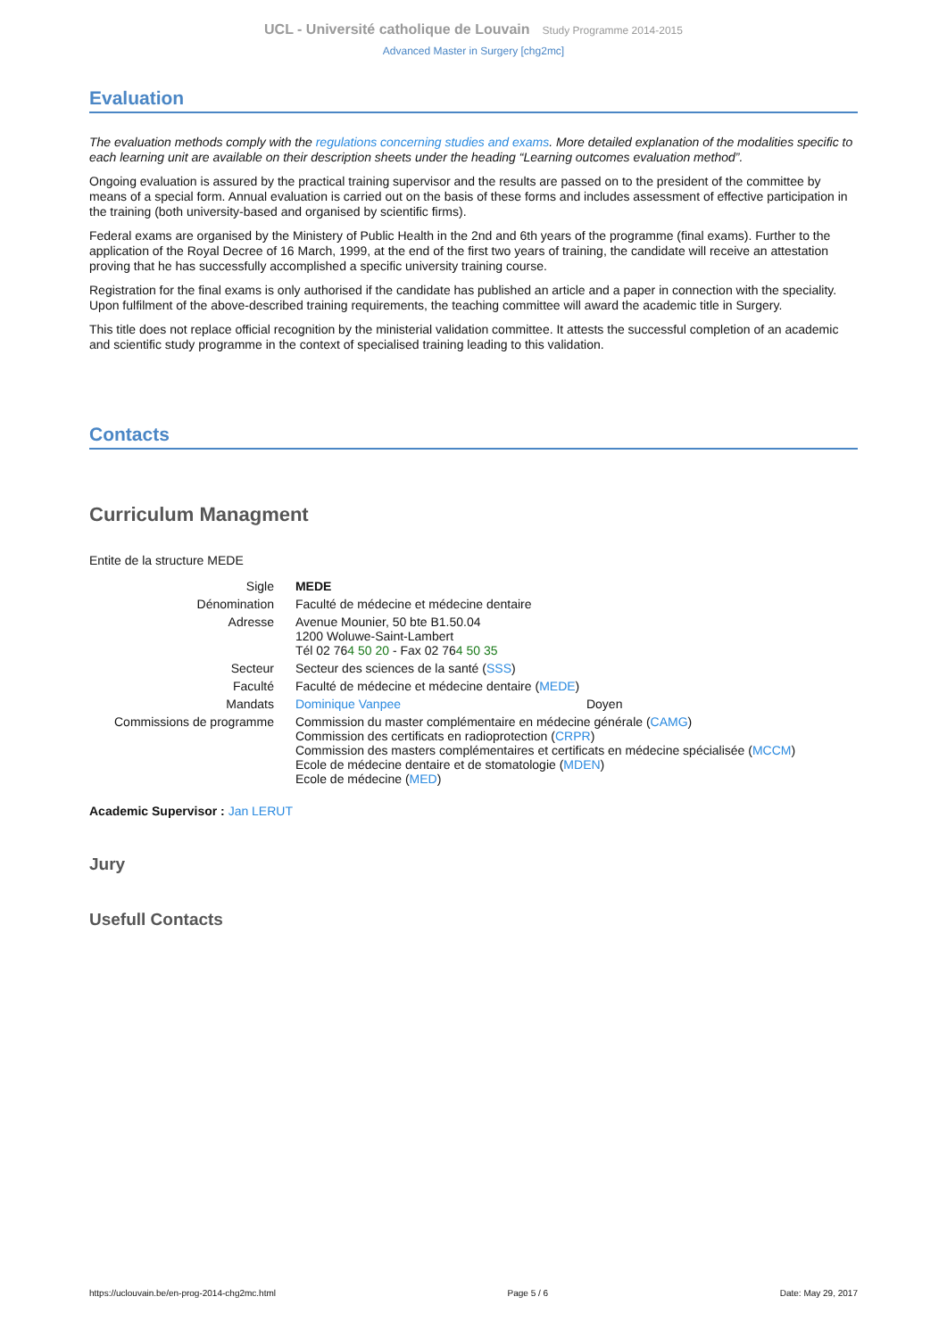UCL - Université catholique de Louvain Study Programme 2014-2015
Advanced Master in Surgery [chg2mc]
Evaluation
The evaluation methods comply with the regulations concerning studies and exams. More detailed explanation of the modalities specific to each learning unit are available on their description sheets under the heading “Learning outcomes evaluation method”.
Ongoing evaluation is assured by the practical training supervisor and the results are passed on to the president of the committee by means of a special form. Annual evaluation is carried out on the basis of these forms and includes assessment of effective participation in the training (both university-based and organised by scientific firms).
Federal exams are organised by the Ministery of Public Health in the 2nd and 6th years of the programme (final exams). Further to the application of the Royal Decree of 16 March, 1999, at the end of the first two years of training, the candidate will receive an attestation proving that he has successfully accomplished a specific university training course.
Registration for the final exams is only authorised if the candidate has published an article and a paper in connection with the speciality. Upon fulfilment of the above-described training requirements, the teaching committee will award the academic title in Surgery.
This title does not replace official recognition by the ministerial validation committee. It attests the successful completion of an academic and scientific study programme in the context of specialised training leading to this validation.
Contacts
Curriculum Managment
Entite de la structure MEDE
| Sigle | MEDE | |
| Dénomination | Faculté de médecine et médecine dentaire | |
| Adresse | Avenue Mounier, 50 bte B1.50.04 1200 Woluwe-Saint-Lambert Tél 02 76 4 50 20 - Fax 02 76 4 50 35 | |
| Secteur | Secteur des sciences de la santé ( SSS ) | |
| Faculté | Faculté de médecine et médecine dentaire ( MEDE ) | |
| Mandats | Dominique Vanpee | Doyen |
| Commissions de programme | Commission du master complémentaire en médecine générale ( CAMG ) Commission des certificats en radioprotection ( CRPR ) Commission des masters complémentaires et certificats en médecine spécialisée ( MCCM ) Ecole de médecine dentaire et de stomatologie ( MDEN ) Ecole de médecine ( MED ) | |
Academic Supervisor : Jan LERUT
Jury
Usefull Contacts
https://uclouvain.be/en-prog-2014-chg2mc.html Page 5 / 6 Date: May 29, 2017